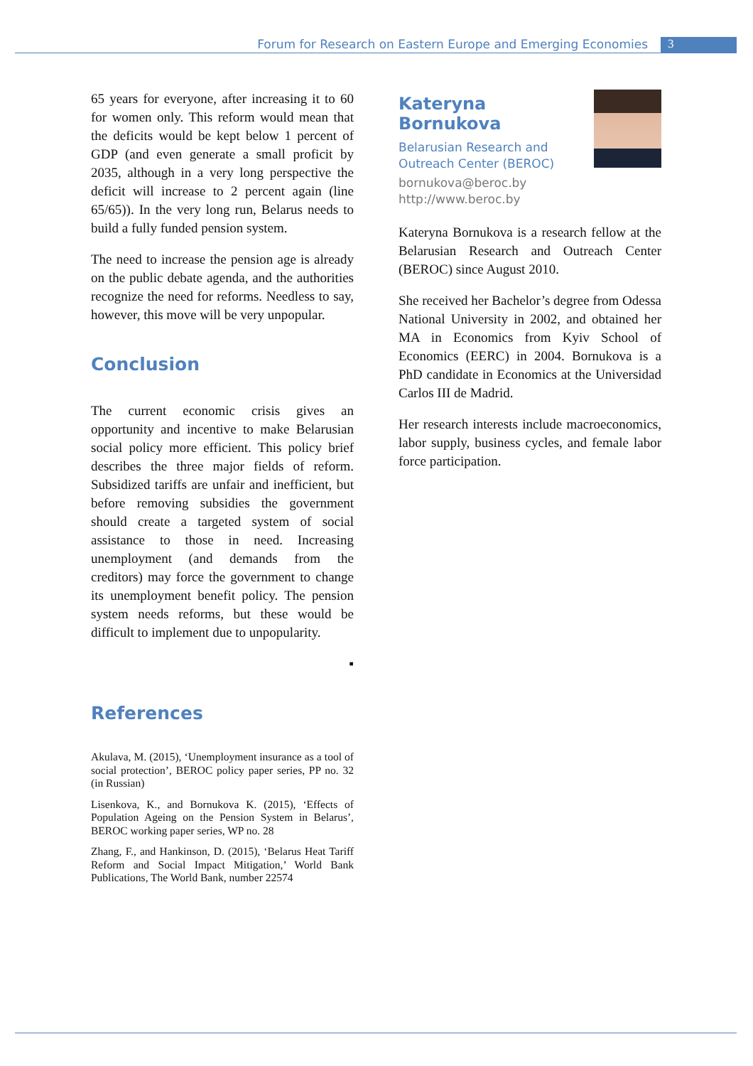Forum for Research on Eastern Europe and Emerging Economies 3
65 years for everyone, after increasing it to 60 for women only. This reform would mean that the deficits would be kept below 1 percent of GDP (and even generate a small proficit by 2035, although in a very long perspective the deficit will increase to 2 percent again (line 65/65)). In the very long run, Belarus needs to build a fully funded pension system.
The need to increase the pension age is already on the public debate agenda, and the authorities recognize the need for reforms. Needless to say, however, this move will be very unpopular.
Conclusion
The current economic crisis gives an opportunity and incentive to make Belarusian social policy more efficient. This policy brief describes the three major fields of reform. Subsidized tariffs are unfair and inefficient, but before removing subsidies the government should create a targeted system of social assistance to those in need. Increasing unemployment (and demands from the creditors) may force the government to change its unemployment benefit policy. The pension system needs reforms, but these would be difficult to implement due to unpopularity.
▪
References
Akulava, M. (2015), ‘Unemployment insurance as a tool of social protection’, BEROC policy paper series, PP no. 32 (in Russian)
Lisenkova, K., and Bornukova K. (2015), ‘Effects of Population Ageing on the Pension System in Belarus’, BEROC working paper series, WP no. 28
Zhang, F., and Hankinson, D. (2015), ‘Belarus Heat Tariff Reform and Social Impact Mitigation,’ World Bank Publications, The World Bank, number 22574
Kateryna Bornukova
Belarusian Research and
Outreach Center (BEROC)
bornukova@beroc.by
http://www.beroc.by
Kateryna Bornukova is a research fellow at the Belarusian Research and Outreach Center (BEROC) since August 2010.
She received her Bachelor’s degree from Odessa National University in 2002, and obtained her MA in Economics from Kyiv School of Economics (EERC) in 2004. Bornukova is a PhD candidate in Economics at the Universidad Carlos III de Madrid.
Her research interests include macroeconomics, labor supply, business cycles, and female labor force participation.